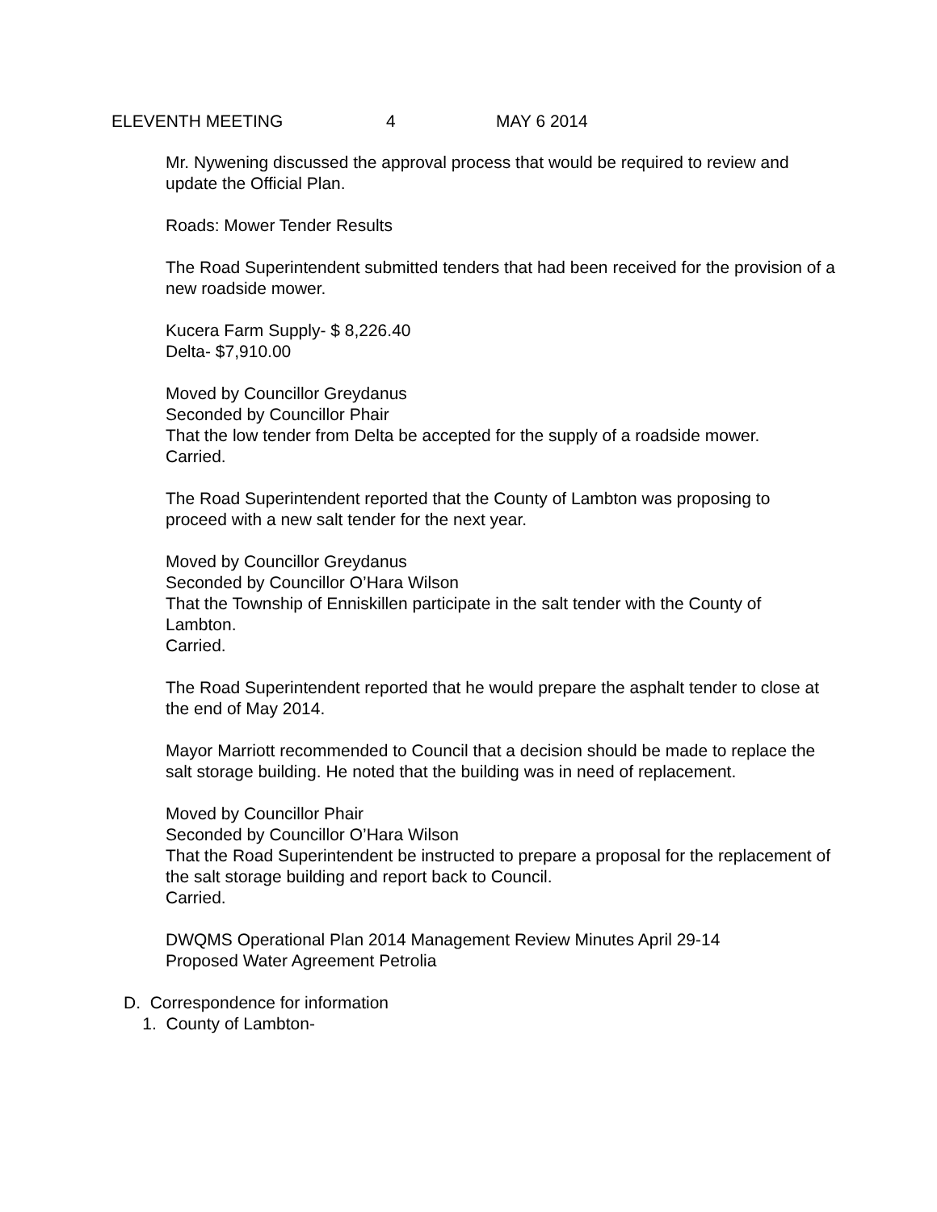ELEVENTH MEETING 4 MAY 6 2014
Mr. Nywening discussed the approval process that would be required to review and update the Official Plan.
Roads: Mower Tender Results
The Road Superintendent submitted tenders that had been received for the provision of a new roadside mower.
Kucera Farm Supply- $ 8,226.40
Delta- $7,910.00
Moved by Councillor Greydanus
Seconded by Councillor Phair
That the low tender from Delta be accepted for the supply of a roadside mower.
Carried.
The Road Superintendent reported that the County of Lambton was proposing to proceed with a new salt tender for the next year.
Moved by Councillor Greydanus
Seconded by Councillor O’Hara Wilson
That the Township of Enniskillen participate in the salt tender with the County of Lambton.
Carried.
The Road Superintendent reported that he would prepare the asphalt tender to close at the end of May 2014.
Mayor Marriott recommended to Council that a decision should be made to replace the salt storage building. He noted that the building was in need of replacement.
Moved by Councillor Phair
Seconded by Councillor O’Hara Wilson
That the Road Superintendent be instructed to prepare a proposal for the replacement of the salt storage building and report back to Council.
Carried.
DWQMS Operational Plan 2014 Management Review Minutes April 29-14
Proposed Water Agreement Petrolia
D. Correspondence for information
1. County of Lambton-